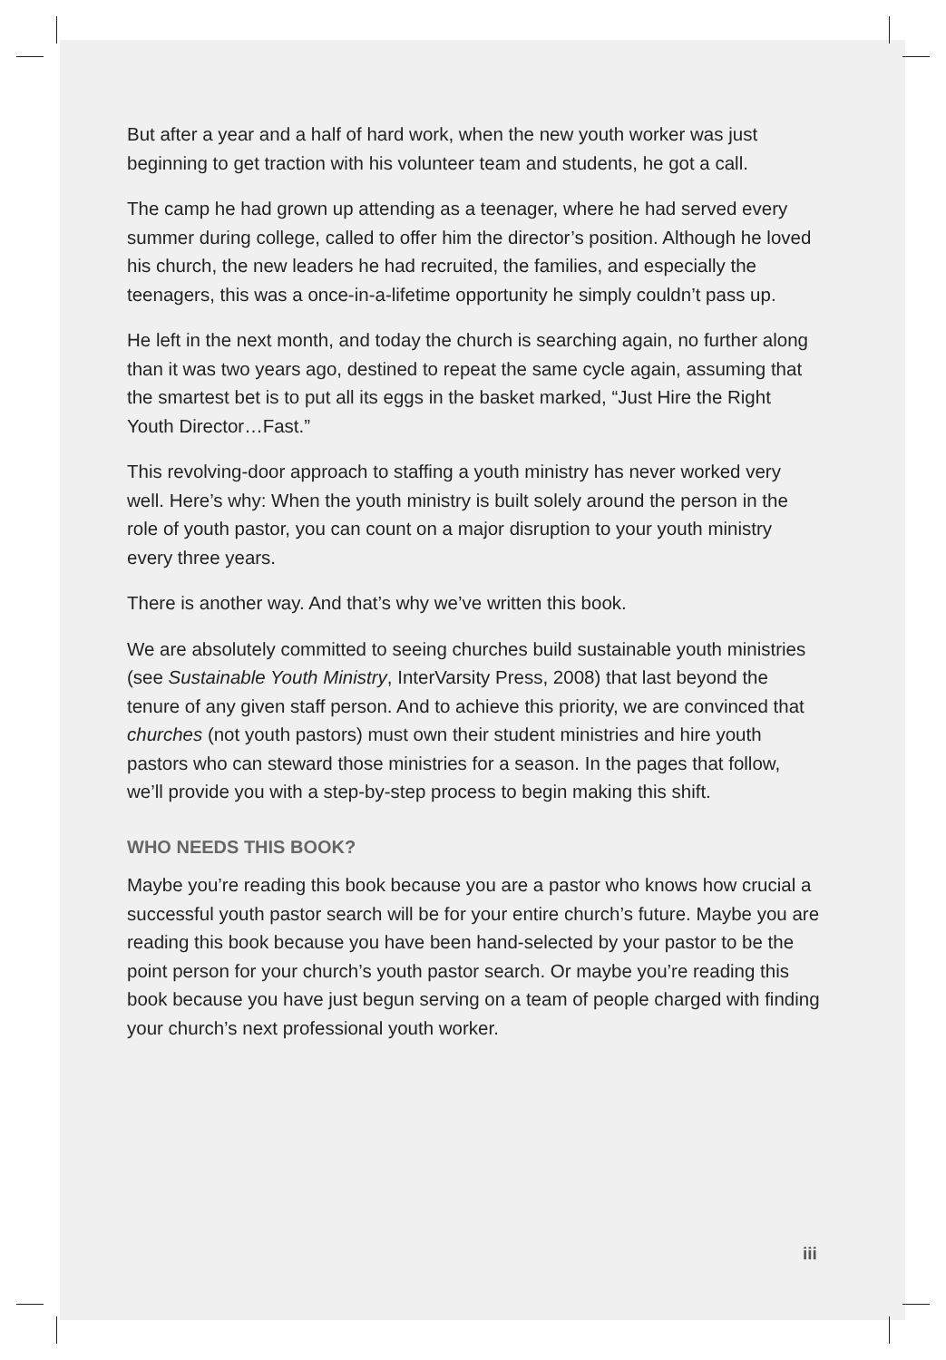But after a year and a half of hard work, when the new youth worker was just beginning to get traction with his volunteer team and students, he got a call.
The camp he had grown up attending as a teenager, where he had served every summer during college, called to offer him the director’s position. Although he loved his church, the new leaders he had recruited, the families, and especially the teenagers, this was a once-in-a-lifetime opportunity he simply couldn’t pass up.
He left in the next month, and today the church is searching again, no further along than it was two years ago, destined to repeat the same cycle again, assuming that the smartest bet is to put all its eggs in the basket marked, “Just Hire the Right Youth Director…Fast.”
This revolving-door approach to staffing a youth ministry has never worked very well. Here’s why: When the youth ministry is built solely around the person in the role of youth pastor, you can count on a major disruption to your youth ministry every three years.
There is another way. And that’s why we’ve written this book.
We are absolutely committed to seeing churches build sustainable youth ministries (see Sustainable Youth Ministry, InterVarsity Press, 2008) that last beyond the tenure of any given staff person. And to achieve this priority, we are convinced that churches (not youth pastors) must own their student ministries and hire youth pastors who can steward those ministries for a season. In the pages that follow, we’ll provide you with a step-by-step process to begin making this shift.
WHO NEEDS THIS BOOK?
Maybe you’re reading this book because you are a pastor who knows how crucial a successful youth pastor search will be for your entire church’s future. Maybe you are reading this book because you have been hand-selected by your pastor to be the point person for your church’s youth pastor search. Or maybe you’re reading this book because you have just begun serving on a team of people charged with finding your church’s next professional youth worker.
iii